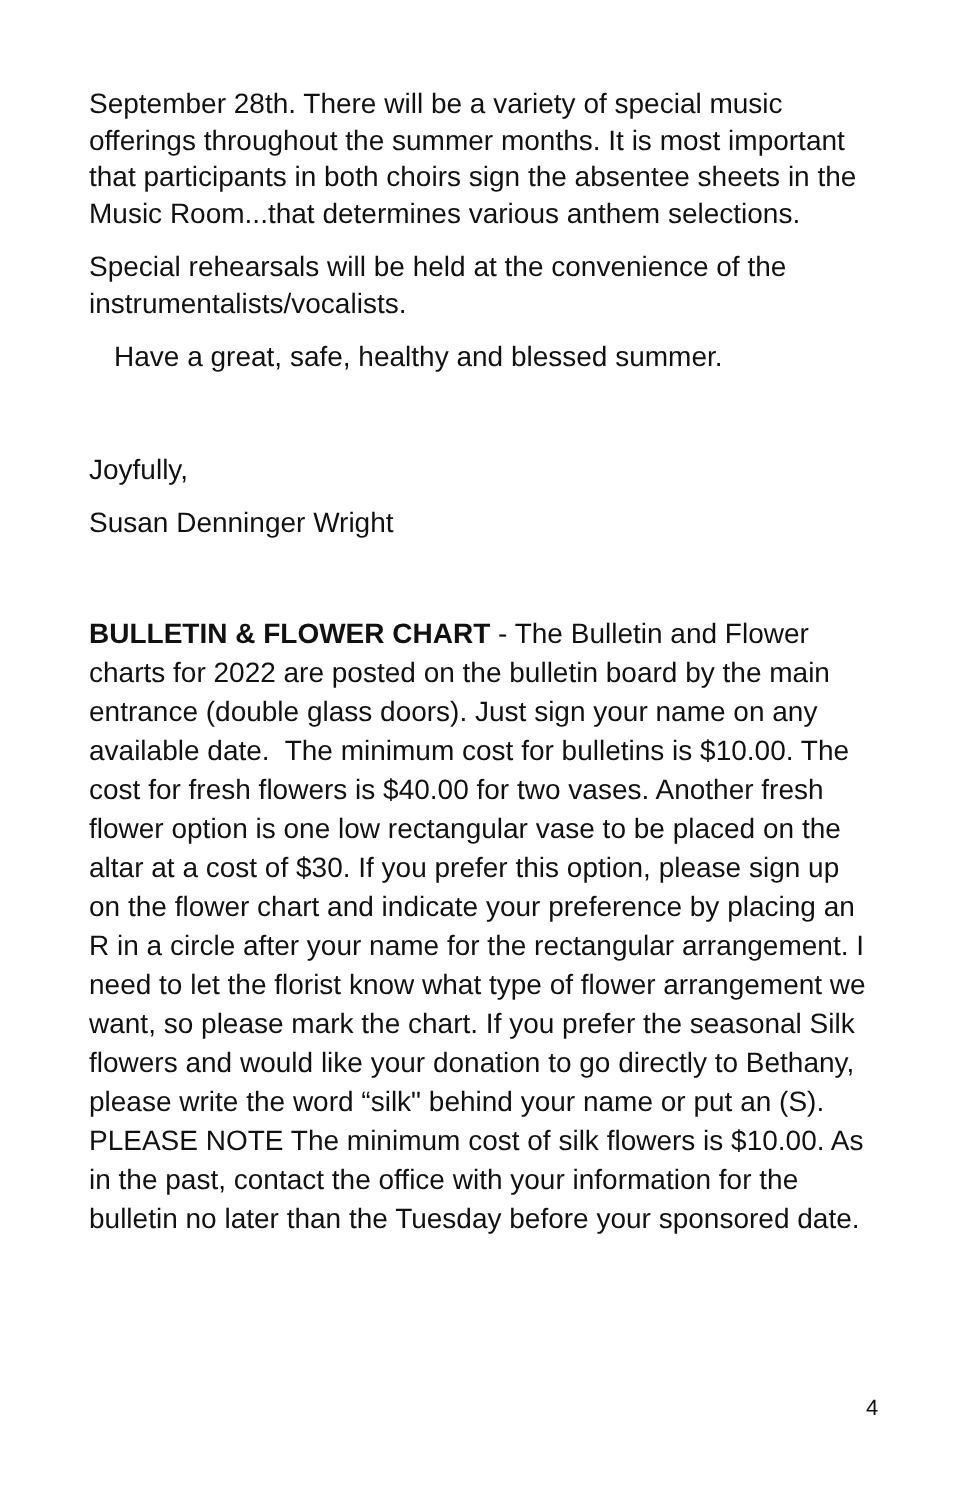September 28th. There will be a variety of special music offerings throughout the summer months. It is most important that participants in both choirs sign the absentee sheets in the Music Room...that determines various anthem selections.
Special rehearsals will be held at the convenience of the instrumentalists/vocalists.
Have a great, safe, healthy and blessed summer.
Joyfully,
Susan Denninger Wright
BULLETIN & FLOWER CHART - The Bulletin and Flower charts for 2022 are posted on the bulletin board by the main entrance (double glass doors). Just sign your name on any available date. The minimum cost for bulletins is $10.00. The cost for fresh flowers is $40.00 for two vases. Another fresh flower option is one low rectangular vase to be placed on the altar at a cost of $30. If you prefer this option, please sign up on the flower chart and indicate your preference by placing an R in a circle after your name for the rectangular arrangement. I need to let the florist know what type of flower arrangement we want, so please mark the chart. If you prefer the seasonal Silk flowers and would like your donation to go directly to Bethany, please write the word “silk" behind your name or put an (S). PLEASE NOTE The minimum cost of silk flowers is $10.00. As in the past, contact the office with your information for the bulletin no later than the Tuesday before your sponsored date.
4